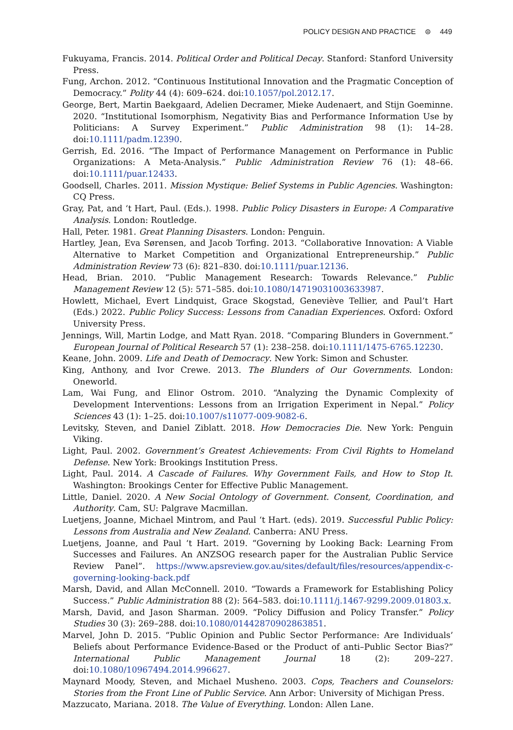POLICY DESIGN AND PRACTICE ⊜ 449
Fukuyama, Francis. 2014. Political Order and Political Decay. Stanford: Stanford University Press.
Fung, Archon. 2012. “Continuous Institutional Innovation and the Pragmatic Conception of Democracy.” Polity 44 (4): 609–624. doi:10.1057/pol.2012.17.
George, Bert, Martin Baekgaard, Adelien Decramer, Mieke Audenaert, and Stijn Goeminne. 2020. “Institutional Isomorphism, Negativity Bias and Performance Information Use by Politicians: A Survey Experiment.” Public Administration 98 (1): 14–28. doi:10.1111/padm.12390.
Gerrish, Ed. 2016. “The Impact of Performance Management on Performance in Public Organizations: A Meta-Analysis.” Public Administration Review 76 (1): 48–66. doi:10.1111/puar.12433.
Goodsell, Charles. 2011. Mission Mystique: Belief Systems in Public Agencies. Washington: CQ Press.
Gray, Pat, and ‘t Hart, Paul. (Eds.). 1998. Public Policy Disasters in Europe: A Comparative Analysis. London: Routledge.
Hall, Peter. 1981. Great Planning Disasters. London: Penguin.
Hartley, Jean, Eva Sørensen, and Jacob Torfing. 2013. “Collaborative Innovation: A Viable Alternative to Market Competition and Organizational Entrepreneurship.” Public Administration Review 73 (6): 821–830. doi:10.1111/puar.12136.
Head, Brian. 2010. “Public Management Research: Towards Relevance.” Public Management Review 12 (5): 571–585. doi:10.1080/14719031003633987.
Howlett, Michael, Evert Lindquist, Grace Skogstad, Geneviève Tellier, and Paul’t Hart (Eds.) 2022. Public Policy Success: Lessons from Canadian Experiences. Oxford: Oxford University Press.
Jennings, Will, Martin Lodge, and Matt Ryan. 2018. “Comparing Blunders in Government.” European Journal of Political Research 57 (1): 238–258. doi:10.1111/1475-6765.12230.
Keane, John. 2009. Life and Death of Democracy. New York: Simon and Schuster.
King, Anthony, and Ivor Crewe. 2013. The Blunders of Our Governments. London: Oneworld.
Lam, Wai Fung, and Elinor Ostrom. 2010. “Analyzing the Dynamic Complexity of Development Interventions: Lessons from an Irrigation Experiment in Nepal.” Policy Sciences 43 (1): 1–25. doi:10.1007/s11077-009-9082-6.
Levitsky, Steven, and Daniel Ziblatt. 2018. How Democracies Die. New York: Penguin Viking.
Light, Paul. 2002. Government’s Greatest Achievements: From Civil Rights to Homeland Defense. New York: Brookings Institution Press.
Light, Paul. 2014. A Cascade of Failures. Why Government Fails, and How to Stop It. Washington: Brookings Center for Effective Public Management.
Little, Daniel. 2020. A New Social Ontology of Government. Consent, Coordination, and Authority. Cam, SU: Palgrave Macmillan.
Luetjens, Joanne, Michael Mintrom, and Paul ‘t Hart. (eds). 2019. Successful Public Policy: Lessons from Australia and New Zealand. Canberra: ANU Press.
Luetjens, Joanne, and Paul ‘t Hart. 2019. “Governing by Looking Back: Learning From Successes and Failures. An ANZSOG research paper for the Australian Public Service Review Panel”. https://www.apsreview.gov.au/sites/default/files/resources/appendix-c-governing-looking-back.pdf
Marsh, David, and Allan McConnell. 2010. “Towards a Framework for Establishing Policy Success.” Public Administration 88 (2): 564–583. doi:10.1111/j.1467-9299.2009.01803.x.
Marsh, David, and Jason Sharman. 2009. “Policy Diffusion and Policy Transfer.” Policy Studies 30 (3): 269–288. doi:10.1080/01442870902863851.
Marvel, John D. 2015. “Public Opinion and Public Sector Performance: Are Individuals’ Beliefs about Performance Evidence-Based or the Product of anti–Public Sector Bias?” International Public Management Journal 18 (2): 209–227. doi:10.1080/10967494.2014.996627.
Maynard Moody, Steven, and Michael Musheno. 2003. Cops, Teachers and Counselors: Stories from the Front Line of Public Service. Ann Arbor: University of Michigan Press.
Mazzucato, Mariana. 2018. The Value of Everything. London: Allen Lane.